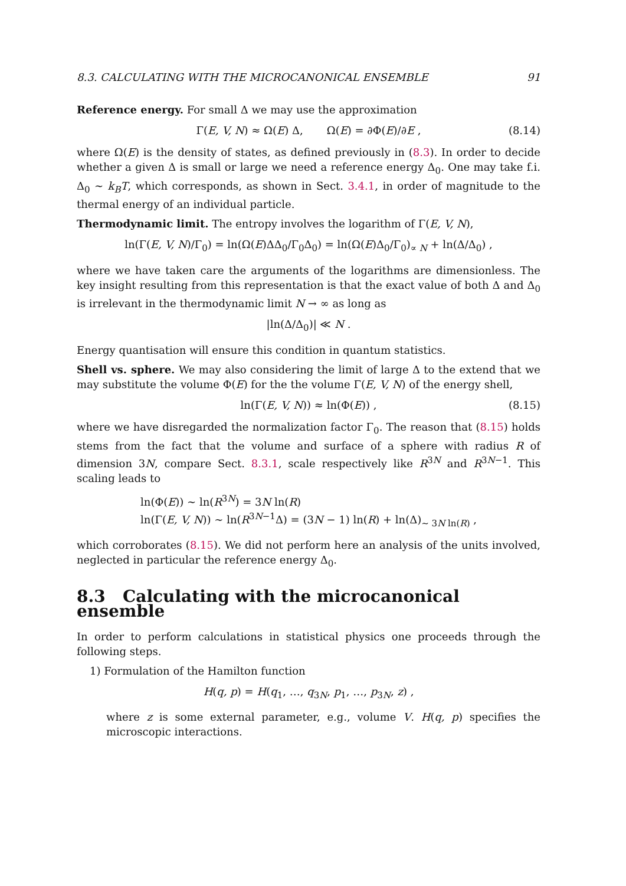8.3. CALCULATING WITH THE MICROCANONICAL ENSEMBLE 91
Reference energy. For small Δ we may use the approximation
Γ(E, V, N) ≈ Ω(E) Δ, Ω(E) = ∂Φ(E)/∂E , (8.14)
where Ω(E) is the density of states, as defined previously in (8.3). In order to decide whether a given Δ is small or large we need a reference energy Δ<sub>0</sub>. One may take f.i. Δ<sub>0</sub> ∼ k<sub>B</sub>T, which corresponds, as shown in Sect. 3.4.1, in order of magnitude to the thermal energy of an individual particle.
Thermodynamic limit. The entropy involves the logarithm of Γ(E, V, N),
ln(Γ(E, V, N)/Γ<sub>0</sub>) = ln(Ω(E)ΔΔ<sub>0</sub>/Γ<sub>0</sub>Δ<sub>0</sub>) = ln(Ω(E)Δ<sub>0</sub>/Γ<sub>0</sub>)<sub>∝ N</sub> + ln(Δ/Δ<sub>0</sub>) ,
where we have taken care the arguments of the logarithms are dimensionless. The key insight resulting from this representation is that the exact value of both Δ and Δ<sub>0</sub> is irrelevant in the thermodynamic limit N → ∞ as long as
|ln(Δ/Δ<sub>0</sub>)| ≪ N .
Energy quantisation will ensure this condition in quantum statistics.
Shell vs. sphere. We may also considering the limit of large Δ to the extend that we may substitute the volume Φ(E) for the the volume Γ(E, V, N) of the energy shell,
ln(Γ(E, V, N)) ≈ ln(Φ(E)) , (8.15)
where we have disregarded the normalization factor Γ<sub>0</sub>. The reason that (8.15) holds stems from the fact that the volume and surface of a sphere with radius R of dimension 3N, compare Sect. 8.3.1, scale respectively like R<sup>3N</sup> and R<sup>3N−1</sup>. This scaling leads to
ln(Φ(E)) ∼ ln(R<sup>3N</sup>) = 3N ln(R)
ln(Γ(E, V, N)) ∼ ln(R<sup>3N−1</sup>Δ) = (3N − 1) ln(R) + ln(Δ)<sub>∼ 3N ln(R)</sub> ,
which corroborates (8.15). We did not perform here an analysis of the units involved, neglected in particular the reference energy Δ<sub>0</sub>.
8.3 Calculating with the microcanonical ensemble
In order to perform calculations in statistical physics one proceeds through the following steps.
1) Formulation of the Hamilton function
H(q, p) = H(q<sub>1</sub>, …, q<sub>3N</sub>, p<sub>1</sub>, …, p<sub>3N</sub>, z) ,
where z is some external parameter, e.g., volume V. H(q, p) specifies the microscopic interactions.